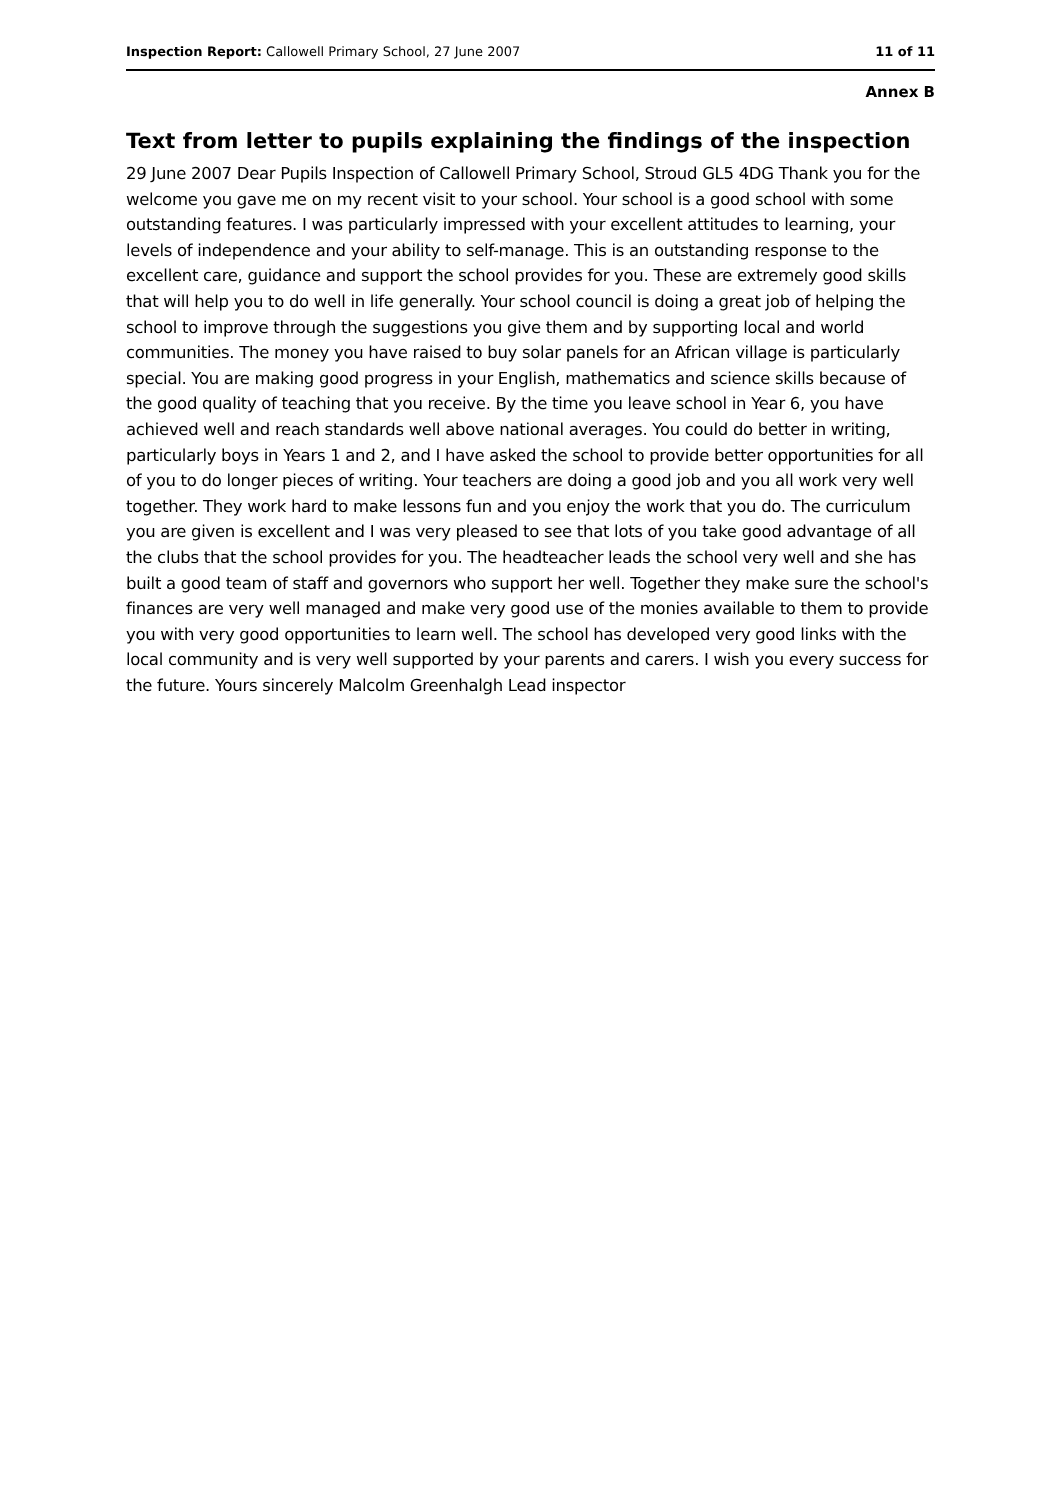Inspection Report: Callowell Primary School, 27 June 2007 11 of 11
Annex B
Text from letter to pupils explaining the findings of the inspection
29 June 2007 Dear Pupils Inspection of Callowell Primary School, Stroud GL5 4DG Thank you for the welcome you gave me on my recent visit to your school. Your school is a good school with some outstanding features. I was particularly impressed with your excellent attitudes to learning, your levels of independence and your ability to self-manage. This is an outstanding response to the excellent care, guidance and support the school provides for you. These are extremely good skills that will help you to do well in life generally. Your school council is doing a great job of helping the school to improve through the suggestions you give them and by supporting local and world communities. The money you have raised to buy solar panels for an African village is particularly special. You are making good progress in your English, mathematics and science skills because of the good quality of teaching that you receive. By the time you leave school in Year 6, you have achieved well and reach standards well above national averages. You could do better in writing, particularly boys in Years 1 and 2, and I have asked the school to provide better opportunities for all of you to do longer pieces of writing. Your teachers are doing a good job and you all work very well together. They work hard to make lessons fun and you enjoy the work that you do. The curriculum you are given is excellent and I was very pleased to see that lots of you take good advantage of all the clubs that the school provides for you. The headteacher leads the school very well and she has built a good team of staff and governors who support her well. Together they make sure the school's finances are very well managed and make very good use of the monies available to them to provide you with very good opportunities to learn well. The school has developed very good links with the local community and is very well supported by your parents and carers. I wish you every success for the future. Yours sincerely Malcolm Greenhalgh Lead inspector